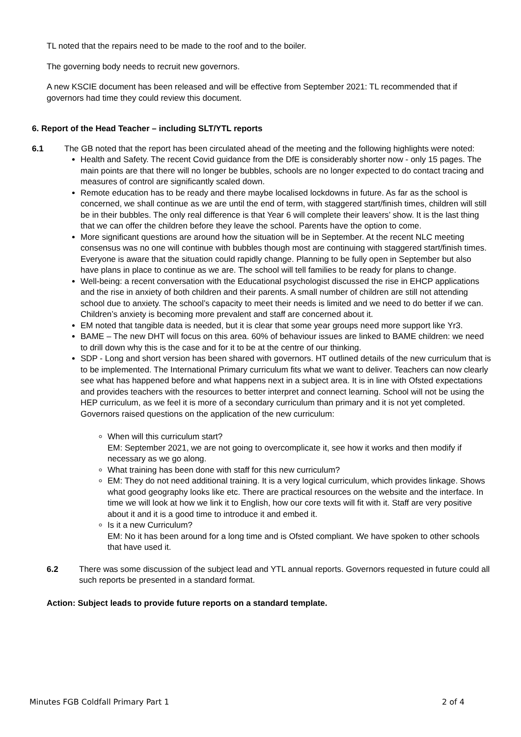TL noted that the repairs need to be made to the roof and to the boiler.
The governing body needs to recruit new governors.
A new KSCIE document has been released and will be effective from September 2021: TL recommended that if governors had time they could review this document.
6. Report of the Head Teacher – including SLT/YTL reports
6.1 The GB noted that the report has been circulated ahead of the meeting and the following highlights were noted:
Health and Safety. The recent Covid guidance from the DfE is considerably shorter now - only 15 pages. The main points are that there will no longer be bubbles, schools are no longer expected to do contact tracing and measures of control are significantly scaled down.
Remote education has to be ready and there maybe localised lockdowns in future. As far as the school is concerned, we shall continue as we are until the end of term, with staggered start/finish times, children will still be in their bubbles. The only real difference is that Year 6 will complete their leavers’ show. It is the last thing that we can offer the children before they leave the school. Parents have the option to come.
More significant questions are around how the situation will be in September. At the recent NLC meeting consensus was no one will continue with bubbles though most are continuing with staggered start/finish times. Everyone is aware that the situation could rapidly change. Planning to be fully open in September but also have plans in place to continue as we are. The school will tell families to be ready for plans to change.
Well-being: a recent conversation with the Educational psychologist discussed the rise in EHCP applications and the rise in anxiety of both children and their parents. A small number of children are still not attending school due to anxiety. The school’s capacity to meet their needs is limited and we need to do better if we can. Children’s anxiety is becoming more prevalent and staff are concerned about it.
EM noted that tangible data is needed, but it is clear that some year groups need more support like Yr3.
BAME – The new DHT will focus on this area. 60% of behaviour issues are linked to BAME children: we need to drill down why this is the case and for it to be at the centre of our thinking.
SDP - Long and short version has been shared with governors. HT outlined details of the new curriculum that is to be implemented. The International Primary curriculum fits what we want to deliver. Teachers can now clearly see what has happened before and what happens next in a subject area. It is in line with Ofsted expectations and provides teachers with the resources to better interpret and connect learning. School will not be using the HEP curriculum, as we feel it is more of a secondary curriculum than primary and it is not yet completed. Governors raised questions on the application of the new curriculum:
When will this curriculum start?
EM: September 2021, we are not going to overcomplicate it, see how it works and then modify if necessary as we go along.
What training has been done with staff for this new curriculum?
EM: They do not need additional training. It is a very logical curriculum, which provides linkage. Shows what good geography looks like etc. There are practical resources on the website and the interface. In time we will look at how we link it to English, how our core texts will fit with it. Staff are very positive about it and it is a good time to introduce it and embed it.
Is it a new Curriculum?
EM: No it has been around for a long time and is Ofsted compliant. We have spoken to other schools that have used it.
6.2 There was some discussion of the subject lead and YTL annual reports. Governors requested in future could all such reports be presented in a standard format.
Action: Subject leads to provide future reports on a standard template.
Minutes FGB Coldfall Primary Part 1 2 of 4